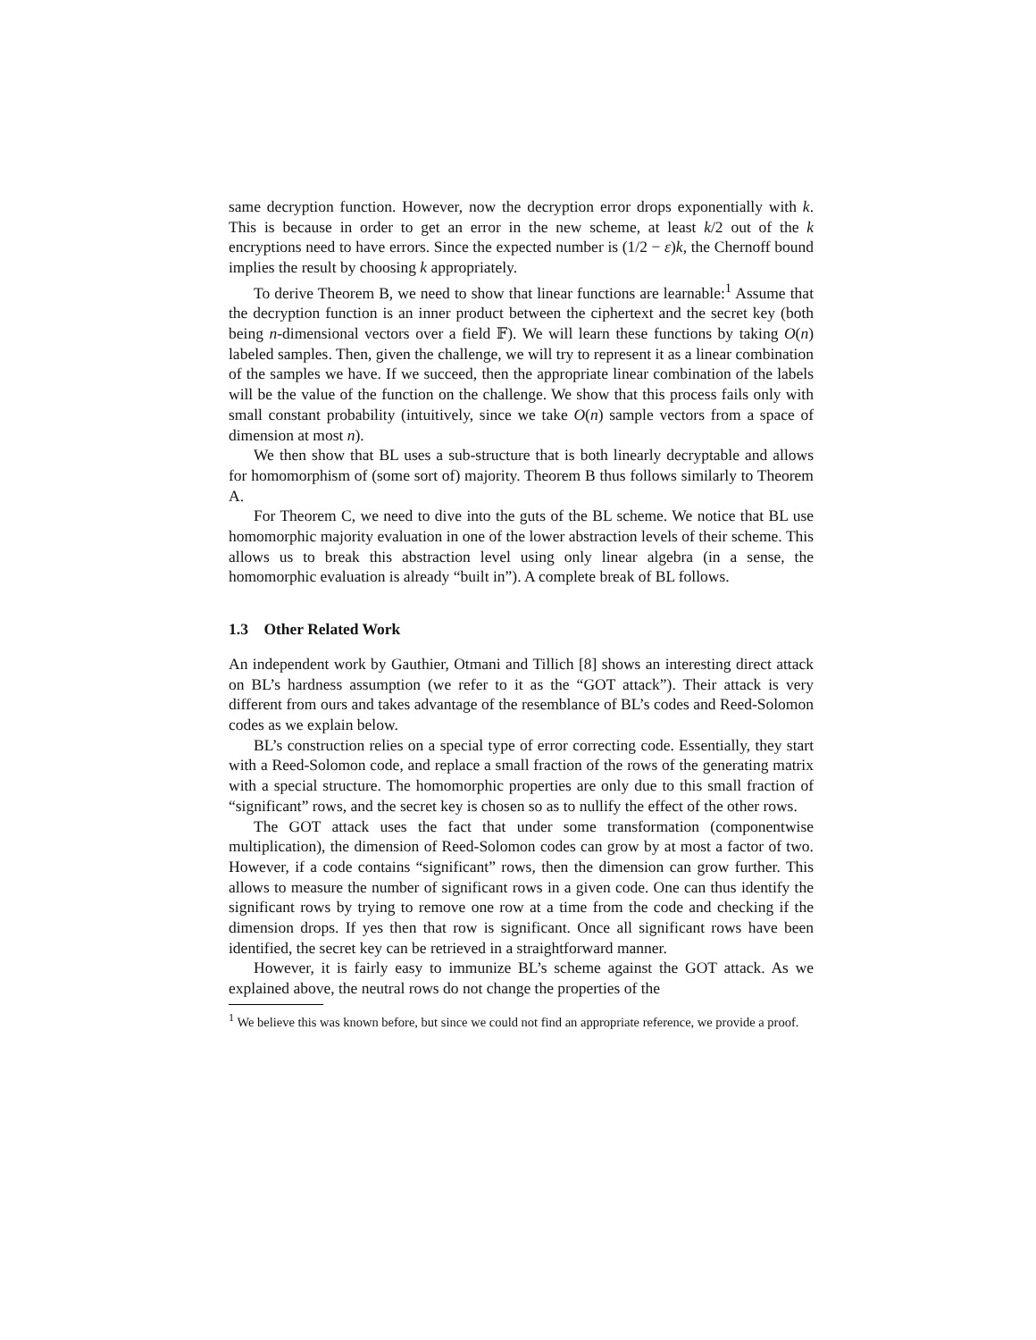same decryption function. However, now the decryption error drops exponentially with k. This is because in order to get an error in the new scheme, at least k/2 out of the k encryptions need to have errors. Since the expected number is (1/2 − ε)k, the Chernoff bound implies the result by choosing k appropriately.
To derive Theorem B, we need to show that linear functions are learnable:<sup>1</sup> Assume that the decryption function is an inner product between the ciphertext and the secret key (both being n-dimensional vectors over a field 𝔽). We will learn these functions by taking O(n) labeled samples. Then, given the challenge, we will try to represent it as a linear combination of the samples we have. If we succeed, then the appropriate linear combination of the labels will be the value of the function on the challenge. We show that this process fails only with small constant probability (intuitively, since we take O(n) sample vectors from a space of dimension at most n).
We then show that BL uses a sub-structure that is both linearly decryptable and allows for homomorphism of (some sort of) majority. Theorem B thus follows similarly to Theorem A.
For Theorem C, we need to dive into the guts of the BL scheme. We notice that BL use homomorphic majority evaluation in one of the lower abstraction levels of their scheme. This allows us to break this abstraction level using only linear algebra (in a sense, the homomorphic evaluation is already “built in”). A complete break of BL follows.
1.3 Other Related Work
An independent work by Gauthier, Otmani and Tillich [8] shows an interesting direct attack on BL’s hardness assumption (we refer to it as the “GOT attack”). Their attack is very different from ours and takes advantage of the resemblance of BL’s codes and Reed-Solomon codes as we explain below.
BL’s construction relies on a special type of error correcting code. Essentially, they start with a Reed-Solomon code, and replace a small fraction of the rows of the generating matrix with a special structure. The homomorphic properties are only due to this small fraction of “significant” rows, and the secret key is chosen so as to nullify the effect of the other rows.
The GOT attack uses the fact that under some transformation (componentwise multiplication), the dimension of Reed-Solomon codes can grow by at most a factor of two. However, if a code contains “significant” rows, then the dimension can grow further. This allows to measure the number of significant rows in a given code. One can thus identify the significant rows by trying to remove one row at a time from the code and checking if the dimension drops. If yes then that row is significant. Once all significant rows have been identified, the secret key can be retrieved in a straightforward manner.
However, it is fairly easy to immunize BL’s scheme against the GOT attack. As we explained above, the neutral rows do not change the properties of the
<sup>1</sup> We believe this was known before, but since we could not find an appropriate reference, we provide a proof.